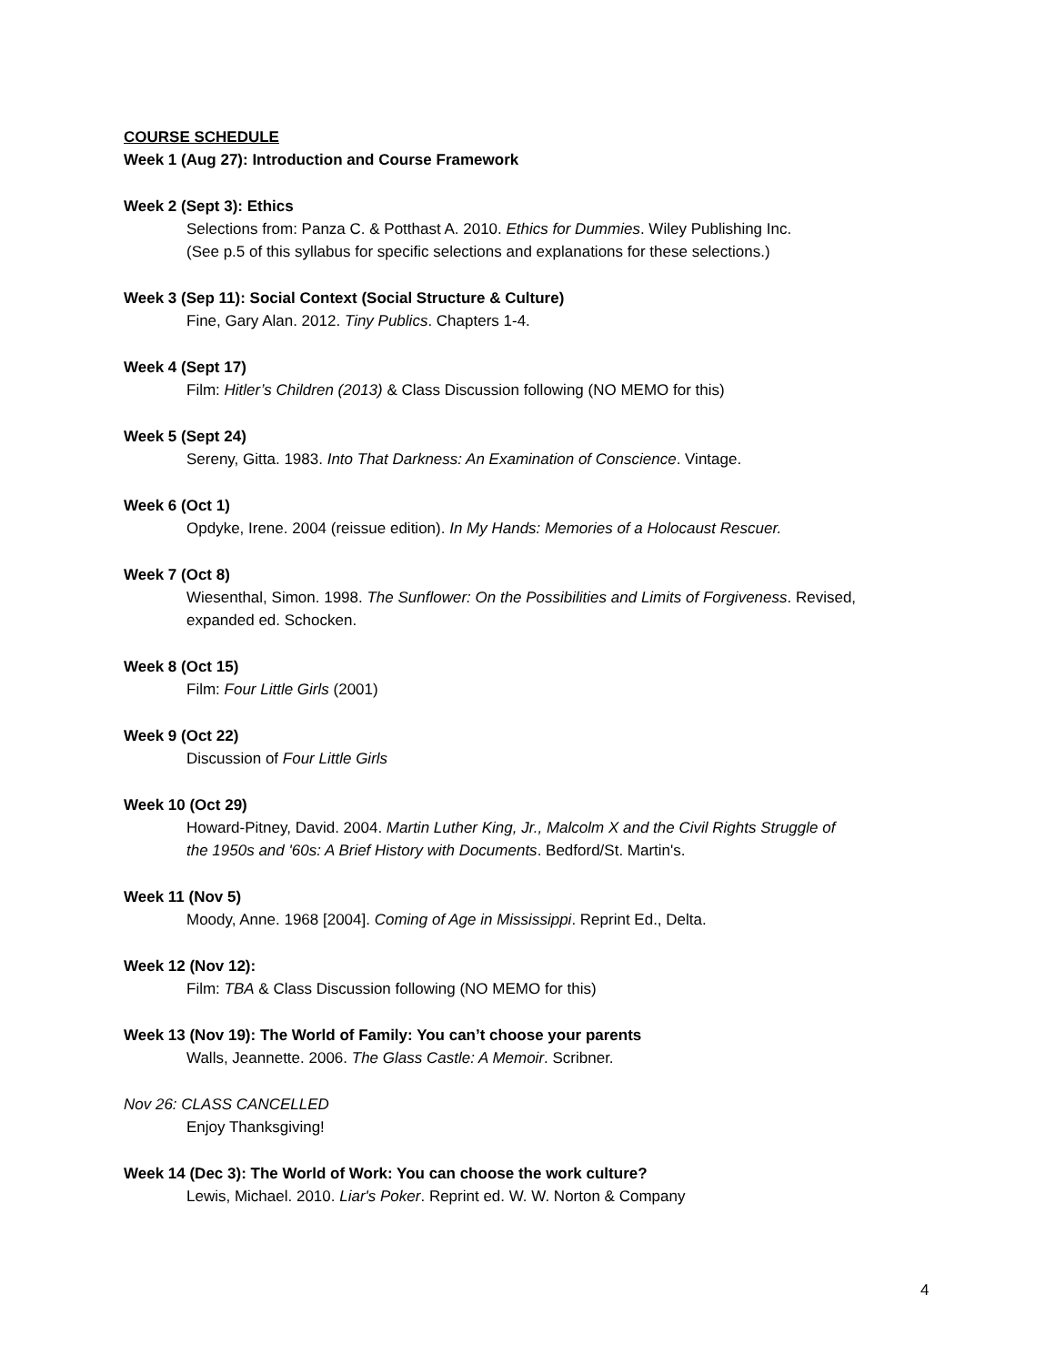COURSE SCHEDULE
Week 1 (Aug 27): Introduction and Course Framework
Week 2 (Sept 3): Ethics
Selections from: Panza C. & Potthast A. 2010. Ethics for Dummies. Wiley Publishing Inc.
(See p.5 of this syllabus for specific selections and explanations for these selections.)
Week 3 (Sep 11): Social Context (Social Structure & Culture)
Fine, Gary Alan. 2012. Tiny Publics. Chapters 1-4.
Week 4 (Sept 17)
Film: Hitler’s Children (2013) & Class Discussion following (NO MEMO for this)
Week 5 (Sept 24)
Sereny, Gitta. 1983. Into That Darkness: An Examination of Conscience. Vintage.
Week 6 (Oct 1)
Opdyke, Irene. 2004 (reissue edition). In My Hands: Memories of a Holocaust Rescuer.
Week 7 (Oct 8)
Wiesenthal, Simon. 1998. The Sunflower: On the Possibilities and Limits of Forgiveness. Revised,
expanded ed. Schocken.
Week 8 (Oct 15)
Film: Four Little Girls (2001)
Week 9 (Oct 22)
Discussion of Four Little Girls
Week 10 (Oct 29)
Howard-Pitney, David. 2004. Martin Luther King, Jr., Malcolm X and the Civil Rights Struggle of
the 1950s and '60s: A Brief History with Documents. Bedford/St. Martin's.
Week 11 (Nov 5)
Moody, Anne. 1968 [2004]. Coming of Age in Mississippi. Reprint Ed., Delta.
Week 12 (Nov 12):
Film: TBA & Class Discussion following (NO MEMO for this)
Week 13 (Nov 19): The World of Family: You can’t choose your parents
Walls, Jeannette. 2006. The Glass Castle: A Memoir. Scribner.
Nov 26: CLASS CANCELLED
Enjoy Thanksgiving!
Week 14 (Dec 3): The World of Work: You can choose the work culture?
Lewis, Michael. 2010. Liar's Poker. Reprint ed. W. W. Norton & Company
4